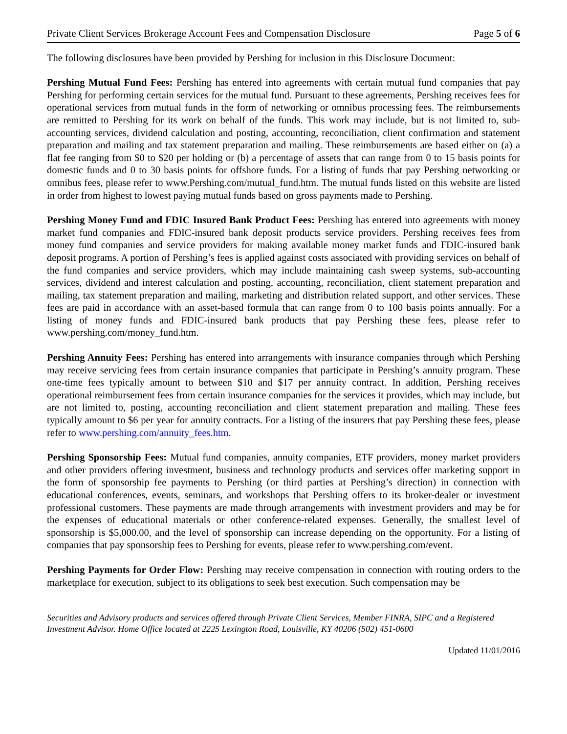Private Client Services Brokerage Account Fees and Compensation Disclosure Page 5 of 6
The following disclosures have been provided by Pershing for inclusion in this Disclosure Document:
Pershing Mutual Fund Fees: Pershing has entered into agreements with certain mutual fund companies that pay Pershing for performing certain services for the mutual fund. Pursuant to these agreements, Pershing receives fees for operational services from mutual funds in the form of networking or omnibus processing fees. The reimbursements are remitted to Pershing for its work on behalf of the funds. This work may include, but is not limited to, sub-accounting services, dividend calculation and posting, accounting, reconciliation, client confirmation and statement preparation and mailing and tax statement preparation and mailing. These reimbursements are based either on (a) a flat fee ranging from $0 to $20 per holding or (b) a percentage of assets that can range from 0 to 15 basis points for domestic funds and 0 to 30 basis points for offshore funds. For a listing of funds that pay Pershing networking or omnibus fees, please refer to www.Pershing.com/mutual_fund.htm. The mutual funds listed on this website are listed in order from highest to lowest paying mutual funds based on gross payments made to Pershing.
Pershing Money Fund and FDIC Insured Bank Product Fees: Pershing has entered into agreements with money market fund companies and FDIC-insured bank deposit products service providers. Pershing receives fees from money fund companies and service providers for making available money market funds and FDIC-insured bank deposit programs. A portion of Pershing’s fees is applied against costs associated with providing services on behalf of the fund companies and service providers, which may include maintaining cash sweep systems, sub-accounting services, dividend and interest calculation and posting, accounting, reconciliation, client statement preparation and mailing, tax statement preparation and mailing, marketing and distribution related support, and other services. These fees are paid in accordance with an asset-based formula that can range from 0 to 100 basis points annually. For a listing of money funds and FDIC-insured bank products that pay Pershing these fees, please refer to www.pershing.com/money_fund.htm.
Pershing Annuity Fees: Pershing has entered into arrangements with insurance companies through which Pershing may receive servicing fees from certain insurance companies that participate in Pershing’s annuity program. These one-time fees typically amount to between $10 and $17 per annuity contract. In addition, Pershing receives operational reimbursement fees from certain insurance companies for the services it provides, which may include, but are not limited to, posting, accounting reconciliation and client statement preparation and mailing. These fees typically amount to $6 per year for annuity contracts. For a listing of the insurers that pay Pershing these fees, please refer to www.pershing.com/annuity_fees.htm.
Pershing Sponsorship Fees: Mutual fund companies, annuity companies, ETF providers, money market providers and other providers offering investment, business and technology products and services offer marketing support in the form of sponsorship fee payments to Pershing (or third parties at Pershing’s direction) in connection with educational conferences, events, seminars, and workshops that Pershing offers to its broker-dealer or investment professional customers. These payments are made through arrangements with investment providers and may be for the expenses of educational materials or other conference-related expenses. Generally, the smallest level of sponsorship is $5,000.00, and the level of sponsorship can increase depending on the opportunity. For a listing of companies that pay sponsorship fees to Pershing for events, please refer to www.pershing.com/event.
Pershing Payments for Order Flow: Pershing may receive compensation in connection with routing orders to the marketplace for execution, subject to its obligations to seek best execution. Such compensation may be
Securities and Advisory products and services offered through Private Client Services, Member FINRA, SIPC and a Registered Investment Advisor. Home Office located at 2225 Lexington Road, Louisville, KY 40206 (502) 451-0600
Updated 11/01/2016